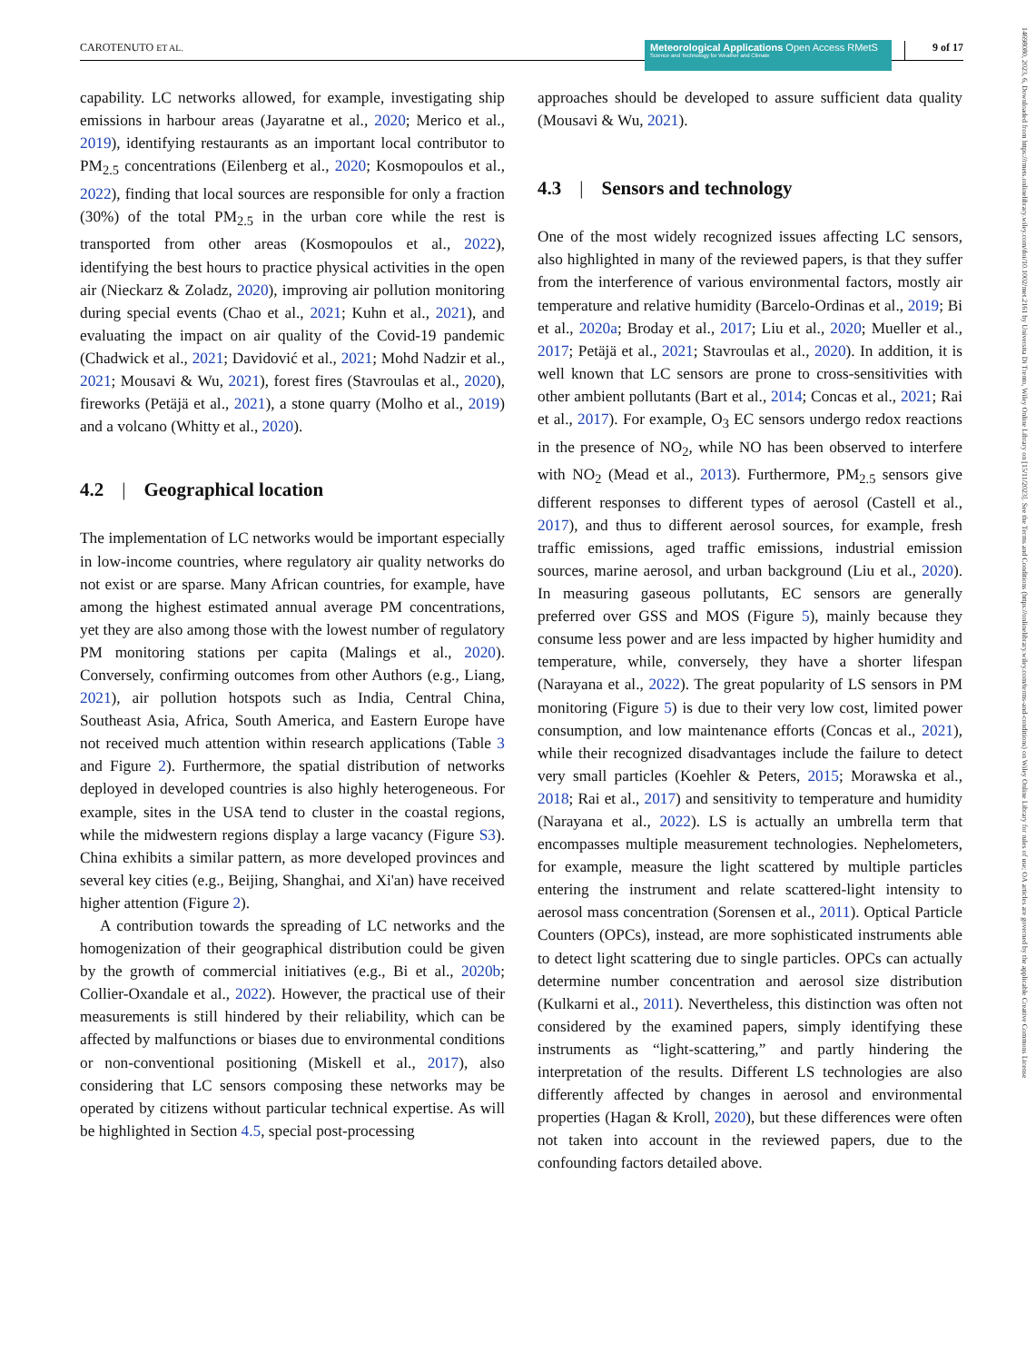CAROTENUTO ET AL.
Meteorological Applications Open Access RMetS
Science and Technology for Weather and Climate
9 of 17
14698080, 2023, 6, Downloaded from https://rmets.onlinelibrary.wiley.com/doi/10.1002/met.2161 by Universita Di Trento, Wiley Online Library on [15/11/2023]. See the Terms and Conditions (https://onlinelibrary.wiley.com/terms-and-conditions) on Wiley Online Library for rules of use; OA articles are governed by the applicable Creative Commons License
capability. LC networks allowed, for example, investigating ship emissions in harbour areas (Jayaratne et al., 2020; Merico et al., 2019), identifying restaurants as an important local contributor to PM<sub>2.5</sub> concentrations (Eilenberg et al., 2020; Kosmopoulos et al., 2022), finding that local sources are responsible for only a fraction (30%) of the total PM<sub>2.5</sub> in the urban core while the rest is transported from other areas (Kosmopoulos et al., 2022), identifying the best hours to practice physical activities in the open air (Nieckarz & Zoladz, 2020), improving air pollution monitoring during special events (Chao et al., 2021; Kuhn et al., 2021), and evaluating the impact on air quality of the Covid-19 pandemic (Chadwick et al., 2021; Davidović et al., 2021; Mohd Nadzir et al., 2021; Mousavi & Wu, 2021), forest fires (Stavroulas et al., 2020), fireworks (Petäjä et al., 2021), a stone quarry (Molho et al., 2019) and a volcano (Whitty et al., 2020).
4.2 | Geographical location
The implementation of LC networks would be important especially in low-income countries, where regulatory air quality networks do not exist or are sparse. Many African countries, for example, have among the highest estimated annual average PM concentrations, yet they are also among those with the lowest number of regulatory PM monitoring stations per capita (Malings et al., 2020). Conversely, confirming outcomes from other Authors (e.g., Liang, 2021), air pollution hotspots such as India, Central China, Southeast Asia, Africa, South America, and Eastern Europe have not received much attention within research applications (Table 3 and Figure 2). Furthermore, the spatial distribution of networks deployed in developed countries is also highly heterogeneous. For example, sites in the USA tend to cluster in the coastal regions, while the midwestern regions display a large vacancy (Figure S3). China exhibits a similar pattern, as more developed provinces and several key cities (e.g., Beijing, Shanghai, and Xi'an) have received higher attention (Figure 2).
A contribution towards the spreading of LC networks and the homogenization of their geographical distribution could be given by the growth of commercial initiatives (e.g., Bi et al., 2020b; Collier-Oxandale et al., 2022). However, the practical use of their measurements is still hindered by their reliability, which can be affected by malfunctions or biases due to environmental conditions or non-conventional positioning (Miskell et al., 2017), also considering that LC sensors composing these networks may be operated by citizens without particular technical expertise. As will be highlighted in Section 4.5, special post-processing
approaches should be developed to assure sufficient data quality (Mousavi & Wu, 2021).
4.3 | Sensors and technology
One of the most widely recognized issues affecting LC sensors, also highlighted in many of the reviewed papers, is that they suffer from the interference of various environmental factors, mostly air temperature and relative humidity (Barcelo-Ordinas et al., 2019; Bi et al., 2020a; Broday et al., 2017; Liu et al., 2020; Mueller et al., 2017; Petäjä et al., 2021; Stavroulas et al., 2020). In addition, it is well known that LC sensors are prone to cross-sensitivities with other ambient pollutants (Bart et al., 2014; Concas et al., 2021; Rai et al., 2017). For example, O<sub>3</sub> EC sensors undergo redox reactions in the presence of NO<sub>2</sub>, while NO has been observed to interfere with NO<sub>2</sub> (Mead et al., 2013). Furthermore, PM<sub>2.5</sub> sensors give different responses to different types of aerosol (Castell et al., 2017), and thus to different aerosol sources, for example, fresh traffic emissions, aged traffic emissions, industrial emission sources, marine aerosol, and urban background (Liu et al., 2020). In measuring gaseous pollutants, EC sensors are generally preferred over GSS and MOS (Figure 5), mainly because they consume less power and are less impacted by higher humidity and temperature, while, conversely, they have a shorter lifespan (Narayana et al., 2022). The great popularity of LS sensors in PM monitoring (Figure 5) is due to their very low cost, limited power consumption, and low maintenance efforts (Concas et al., 2021), while their recognized disadvantages include the failure to detect very small particles (Koehler & Peters, 2015; Morawska et al., 2018; Rai et al., 2017) and sensitivity to temperature and humidity (Narayana et al., 2022). LS is actually an umbrella term that encompasses multiple measurement technologies. Nephelometers, for example, measure the light scattered by multiple particles entering the instrument and relate scattered-light intensity to aerosol mass concentration (Sorensen et al., 2011). Optical Particle Counters (OPCs), instead, are more sophisticated instruments able to detect light scattering due to single particles. OPCs can actually determine number concentration and aerosol size distribution (Kulkarni et al., 2011). Nevertheless, this distinction was often not considered by the examined papers, simply identifying these instruments as “light-scattering,” and partly hindering the interpretation of the results. Different LS technologies are also differently affected by changes in aerosol and environmental properties (Hagan & Kroll, 2020), but these differences were often not taken into account in the reviewed papers, due to the confounding factors detailed above.